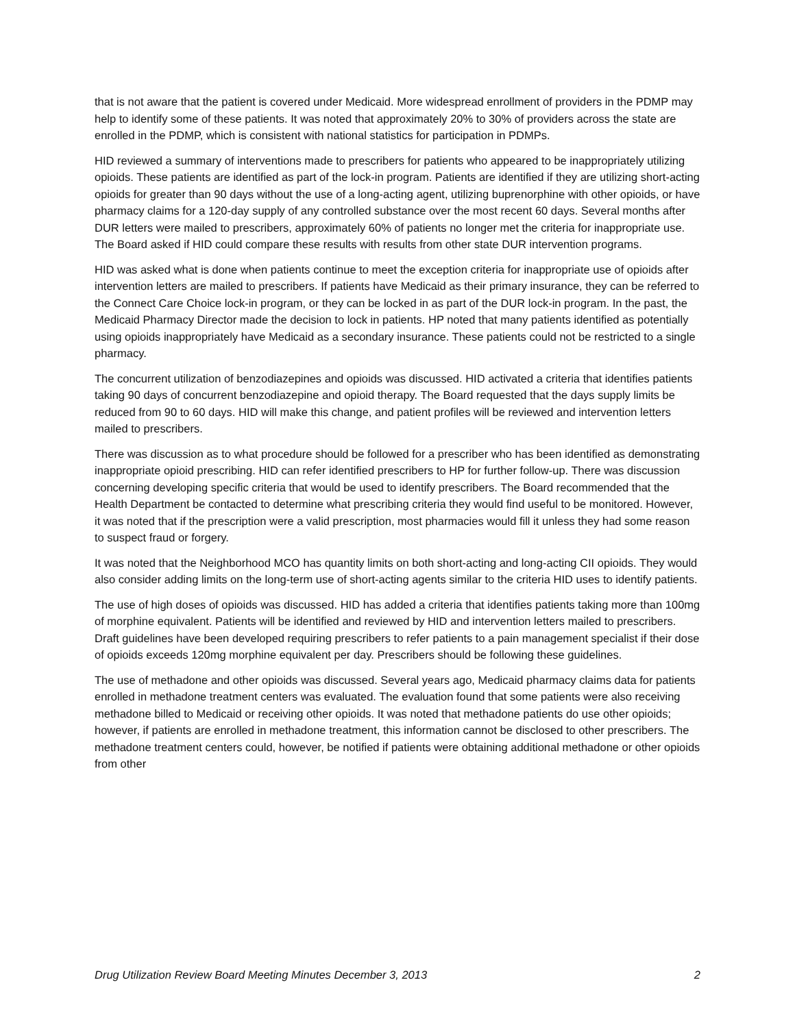that is not aware that the patient is covered under Medicaid. More widespread enrollment of providers in the PDMP may help to identify some of these patients. It was noted that approximately 20% to 30% of providers across the state are enrolled in the PDMP, which is consistent with national statistics for participation in PDMPs.
HID reviewed a summary of interventions made to prescribers for patients who appeared to be inappropriately utilizing opioids. These patients are identified as part of the lock-in program. Patients are identified if they are utilizing short-acting opioids for greater than 90 days without the use of a long-acting agent, utilizing buprenorphine with other opioids, or have pharmacy claims for a 120-day supply of any controlled substance over the most recent 60 days. Several months after DUR letters were mailed to prescribers, approximately 60% of patients no longer met the criteria for inappropriate use. The Board asked if HID could compare these results with results from other state DUR intervention programs.
HID was asked what is done when patients continue to meet the exception criteria for inappropriate use of opioids after intervention letters are mailed to prescribers. If patients have Medicaid as their primary insurance, they can be referred to the Connect Care Choice lock-in program, or they can be locked in as part of the DUR lock-in program. In the past, the Medicaid Pharmacy Director made the decision to lock in patients. HP noted that many patients identified as potentially using opioids inappropriately have Medicaid as a secondary insurance. These patients could not be restricted to a single pharmacy.
The concurrent utilization of benzodiazepines and opioids was discussed. HID activated a criteria that identifies patients taking 90 days of concurrent benzodiazepine and opioid therapy. The Board requested that the days supply limits be reduced from 90 to 60 days. HID will make this change, and patient profiles will be reviewed and intervention letters mailed to prescribers.
There was discussion as to what procedure should be followed for a prescriber who has been identified as demonstrating inappropriate opioid prescribing. HID can refer identified prescribers to HP for further follow-up. There was discussion concerning developing specific criteria that would be used to identify prescribers. The Board recommended that the Health Department be contacted to determine what prescribing criteria they would find useful to be monitored. However, it was noted that if the prescription were a valid prescription, most pharmacies would fill it unless they had some reason to suspect fraud or forgery.
It was noted that the Neighborhood MCO has quantity limits on both short-acting and long-acting CII opioids. They would also consider adding limits on the long-term use of short-acting agents similar to the criteria HID uses to identify patients.
The use of high doses of opioids was discussed. HID has added a criteria that identifies patients taking more than 100mg of morphine equivalent. Patients will be identified and reviewed by HID and intervention letters mailed to prescribers. Draft guidelines have been developed requiring prescribers to refer patients to a pain management specialist if their dose of opioids exceeds 120mg morphine equivalent per day. Prescribers should be following these guidelines.
The use of methadone and other opioids was discussed. Several years ago, Medicaid pharmacy claims data for patients enrolled in methadone treatment centers was evaluated. The evaluation found that some patients were also receiving methadone billed to Medicaid or receiving other opioids. It was noted that methadone patients do use other opioids; however, if patients are enrolled in methadone treatment, this information cannot be disclosed to other prescribers. The methadone treatment centers could, however, be notified if patients were obtaining additional methadone or other opioids from other
Drug Utilization Review Board Meeting Minutes December 3, 2013 2